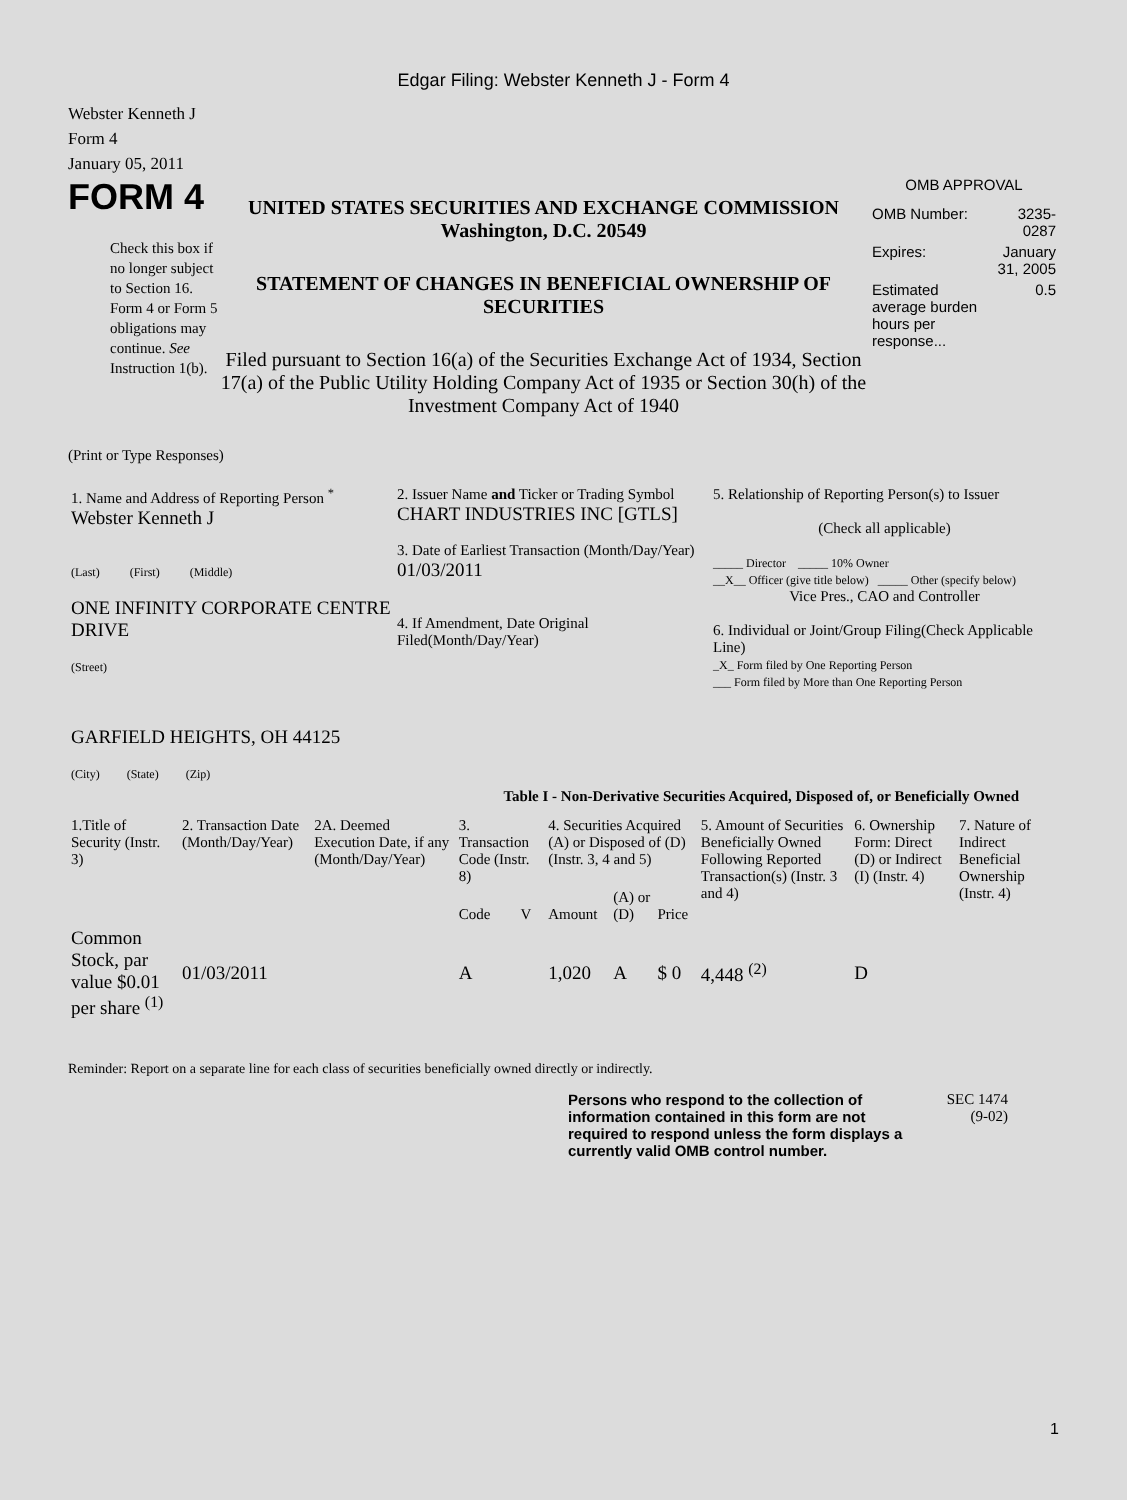Edgar Filing: Webster Kenneth J - Form 4
Webster Kenneth J
Form 4
January 05, 2011
FORM 4
Check this box if no longer subject to Section 16. Form 4 or Form 5 obligations may continue. See Instruction 1(b).
UNITED STATES SECURITIES AND EXCHANGE COMMISSION
Washington, D.C. 20549
STATEMENT OF CHANGES IN BENEFICIAL OWNERSHIP OF SECURITIES
Filed pursuant to Section 16(a) of the Securities Exchange Act of 1934, Section 17(a) of the Public Utility Holding Company Act of 1935 or Section 30(h) of the Investment Company Act of 1940
OMB APPROVAL
| OMB Number: | 3235-0287 |
| Expires: | January 31, 2005 |
| Estimated average burden hours per response... | 0.5 |
(Print or Type Responses)
| 1. Name and Address of Reporting Person <sup>*</sup> Webster Kenneth J (Last) (First) (Middle) ONE INFINITY CORPORATE CENTRE DRIVE (Street) GARFIELD HEIGHTS, OH 44125 (City) (State) (Zip) | 2. Issuer Name and Ticker or Trading Symbol CHART INDUSTRIES INC [GTLS] 3. Date of Earliest Transaction (Month/Day/Year) 01/03/2011 4. If Amendment, Date Original Filed(Month/Day/Year) | 5. Relationship of Reporting Person(s) to Issuer (Check all applicable) _____ Director _____ 10% Owner __X__ Officer (give title below) _____ Other (specify below) Vice Pres., CAO and Controller 6. Individual or Joint/Group Filing(Check Applicable Line) _X_ Form filed by One Reporting Person ___ Form filed by More than One Reporting Person |
Table I - Non-Derivative Securities Acquired, Disposed of, or Beneficially Owned
| 1.Title of Security (Instr. 3) | 2. Transaction Date (Month/Day/Year) | 2A. Deemed Execution Date, if any (Month/Day/Year) | 3. Transaction Code (Instr. 8) | | 4. Securities Acquired (A) or Disposed of (D) (Instr. 3, 4 and 5) | | | 5. Amount of Securities Beneficially Owned Following Reported Transaction(s) (Instr. 3 and 4) | 6. Ownership Form: Direct (D) or Indirect (I) (Instr. 4) | 7. Nature of Indirect Beneficial Ownership (Instr. 4) |
| --- | --- | --- | --- | --- | --- | --- | --- | --- | --- | --- |
| | | | Code | V | Amount | (A) or (D) | Price | | | |
| Common Stock, par value $0.01 per share <sup>(1)</sup> | 01/03/2011 | | A | | 1,020 | A | $ 0 | 4,448 <sup>(2)</sup> | D | |
Reminder: Report on a separate line for each class of securities beneficially owned directly or indirectly.
Persons who respond to the collection of information contained in this form are not required to respond unless the form displays a currently valid OMB control number.
SEC 1474
(9-02)
1